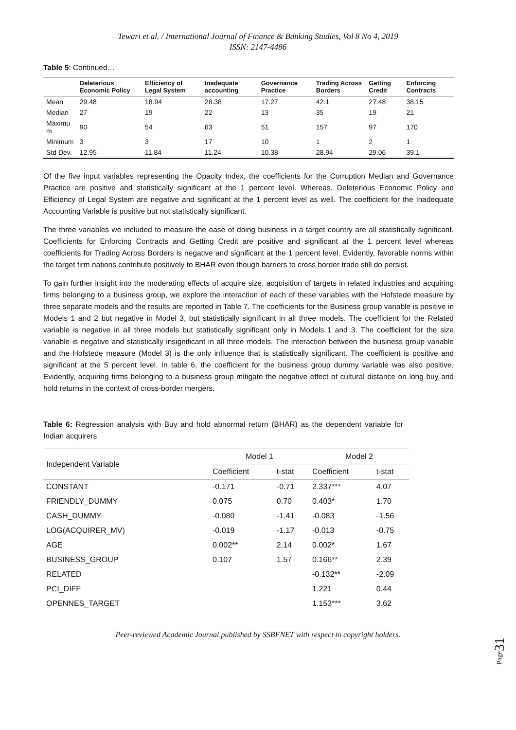Tewari et al. / International Journal of Finance & Banking Studies, Vol 8 No 4, 2019
ISSN: 2147-4486
Table 5: Continued…
| | Deleterious Economic Policy | Efficiency of Legal System | Inadequate accounting | Governance Practice | Trading Across Borders | Getting Credit | Enforcing Contracts |
| --- | --- | --- | --- | --- | --- | --- | --- |
| Mean | 29.48 | 18.94 | 28.38 | 17.27 | 42.1 | 27.48 | 38.15 |
| Median | 27 | 19 | 22 | 13 | 35 | 19 | 21 |
| Maximu m | 90 | 54 | 63 | 51 | 157 | 97 | 170 |
| Minimum | 3 | 3 | 17 | 10 | 1 | 2 | 1 |
| Std Dev. | 12.95 | 11.84 | 11.24 | 10.38 | 28.94 | 29.06 | 39.1 |
Of the five input variables representing the Opacity Index, the coefficients for the Corruption Median and Governance Practice are positive and statistically significant at the 1 percent level. Whereas, Deleterious Economic Policy and Efficiency of Legal System are negative and significant at the 1 percent level as well. The coefficient for the Inadequate Accounting Variable is positive but not statistically significant.
The three variables we included to measure the ease of doing business in a target country are all statistically significant. Coefficients for Enforcing Contracts and Getting Credit are positive and significant at the 1 percent level whereas coefficients for Trading Across Borders is negative and significant at the 1 percent level. Evidently, favorable norms within the target firm nations contribute positively to BHAR even though barriers to cross border trade still do persist.
To gain further insight into the moderating effects of acquire size, acquisition of targets in related industries and acquiring firms belonging to a business group, we explore the interaction of each of these variables with the Hofstede measure by three separate models and the results are reported in Table 7. The coefficients for the Business group variable is positive in Models 1 and 2 but negative in Model 3, but statistically significant in all three models. The coefficient for the Related variable is negative in all three models but statistically significant only in Models 1 and 3. The coefficient for the size variable is negative and statistically insignificant in all three models. The interaction between the business group variable and the Hofstede measure (Model 3) is the only influence that is statistically significant. The coefficient is positive and significant at the 5 percent level. In table 6, the coefficient for the business group dummy variable was also positive. Evidently, acquiring firms belonging to a business group mitigate the negative effect of cultural distance on long buy and hold returns in the context of cross-border mergers.
Table 6: Regression analysis with Buy and hold abnormal return (BHAR) as the dependent variable for Indian acquirers
| Independent Variable | Model 1 | | Model 2 | |
| --- | --- | --- | --- | --- |
| | Coefficient | t-stat | Coefficient | t-stat |
| CONSTANT | -0.171 | -0.71 | 2.337*** | 4.07 |
| FRIENDLY_DUMMY | 0.075 | 0.70 | 0.403* | 1.70 |
| CASH_DUMMY | -0.080 | -1.41 | -0.083 | -1.56 |
| LOG(ACQUIRER_MV) | -0.019 | -1.17 | -0.013 | -0.75 |
| AGE | 0.002** | 2.14 | 0.002* | 1.67 |
| BUSINESS_GROUP | 0.107 | 1.57 | 0.166** | 2.39 |
| RELATED | | | -0.132** | -2.09 |
| PCI_DIFF | | | 1.221 | 0.44 |
| OPENNES_TARGET | | | 1.153*** | 3.62 |
Peer-reviewed Academic Journal published by SSBFNET with respect to copyright holders.
Page31